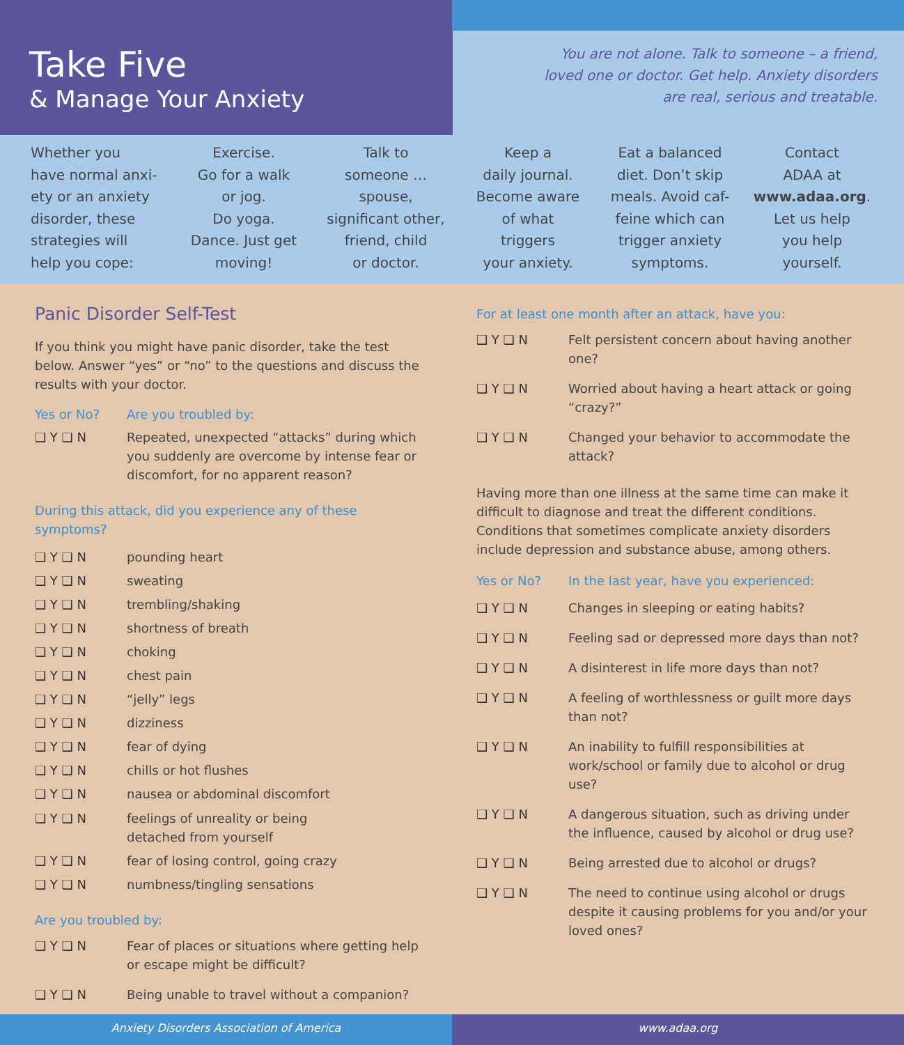Take Five
& Manage Your Anxiety
You are not alone. Talk to someone – a friend, loved one or doctor. Get help. Anxiety disorders are real, serious and treatable.
Whether you
have normal anxi-
ety or an anxiety
disorder, these
strategies will
help you cope:
Exercise.
Go for a walk
or jog.
Do yoga.
Dance. Just get
moving!
Talk to
someone …
spouse,
significant other,
friend, child
or doctor.
Keep a
daily journal.
Become aware
of what
triggers
your anxiety.
Eat a balanced
diet. Don’t skip
meals. Avoid caf-
feine which can
trigger anxiety
symptoms.
Contact
ADAA at
www.adaa.org.
Let us help
you help
yourself.
Panic Disorder Self-Test
If you think you might have panic disorder, take the test below. Answer “yes” or “no” to the questions and discuss the results with your doctor.
Yes or No? Are you troubled by:
❑ Y ❑ N Repeated, unexpected “attacks” during which you suddenly are overcome by intense fear or discomfort, for no apparent reason?
During this attack, did you experience any of these symptoms?
❑ Y ❑ N pounding heart
❑ Y ❑ N sweating
❑ Y ❑ N trembling/shaking
❑ Y ❑ N shortness of breath
❑ Y ❑ N choking
❑ Y ❑ N chest pain
❑ Y ❑ N “jelly” legs
❑ Y ❑ N dizziness
❑ Y ❑ N fear of dying
❑ Y ❑ N chills or hot flushes
❑ Y ❑ N nausea or abdominal discomfort
❑ Y ❑ N feelings of unreality or being
detached from yourself
❑ Y ❑ N fear of losing control, going crazy
❑ Y ❑ N numbness/tingling sensations
Are you troubled by:
❑ Y ❑ N Fear of places or situations where getting help or escape might be difficult?
❑ Y ❑ N Being unable to travel without a companion?
For at least one month after an attack, have you:
❑ Y ❑ N Felt persistent concern about having another one?
❑ Y ❑ N Worried about having a heart attack or going “crazy?”
❑ Y ❑ N Changed your behavior to accommodate the attack?
Having more than one illness at the same time can make it difficult to diagnose and treat the different conditions. Conditions that sometimes complicate anxiety disorders include depression and substance abuse, among others.
Yes or No? In the last year, have you experienced:
❑ Y ❑ N Changes in sleeping or eating habits?
❑ Y ❑ N Feeling sad or depressed more days than not?
❑ Y ❑ N A disinterest in life more days than not?
❑ Y ❑ N A feeling of worthlessness or guilt more days than not?
❑ Y ❑ N An inability to fulfill responsibilities at work/school or family due to alcohol or drug use?
❑ Y ❑ N A dangerous situation, such as driving under the influence, caused by alcohol or drug use?
❑ Y ❑ N Being arrested due to alcohol or drugs?
❑ Y ❑ N The need to continue using alcohol or drugs despite it causing problems for you and/or your loved ones?
Anxiety Disorders Association of America
www.adaa.org